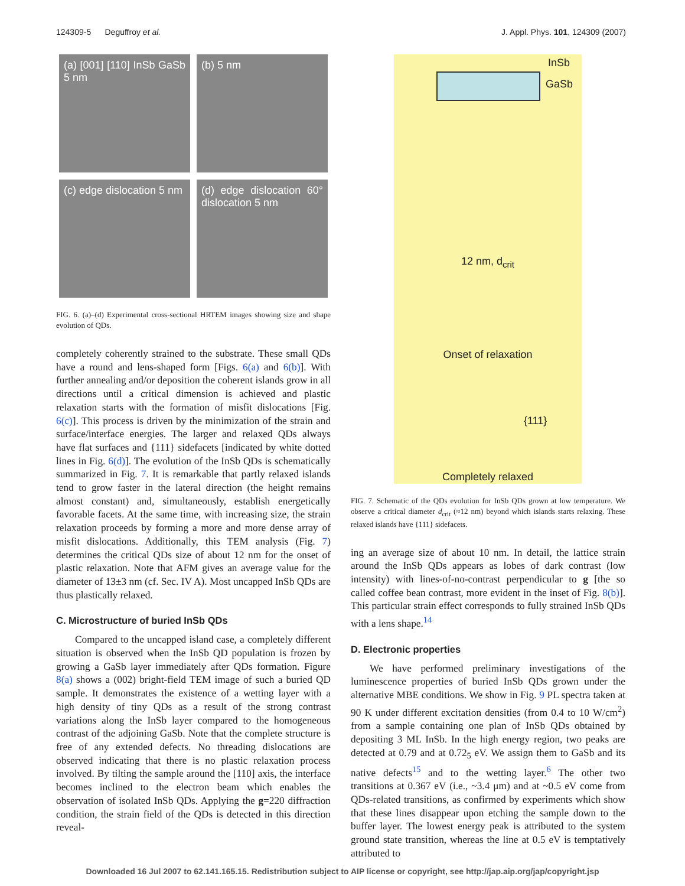124309-5 Deguffroy et al. J. Appl. Phys. 101, 124309 (2007)
(a) [001] [110] InSb GaSb 5 nm
(b) 5 nm
(c) edge dislocation 5 nm
(d) edge dislocation 60° dislocation 5 nm
FIG. 6. (a)–(d) Experimental cross-sectional HRTEM images showing size and shape evolution of QDs.
completely coherently strained to the substrate. These small QDs have a round and lens-shaped form [Figs. 6(a) and 6(b)]. With further annealing and/or deposition the coherent islands grow in all directions until a critical dimension is achieved and plastic relaxation starts with the formation of misfit dislocations [Fig. 6(c)]. This process is driven by the minimization of the strain and surface/interface energies. The larger and relaxed QDs always have flat surfaces and {111} sidefacets [indicated by white dotted lines in Fig. 6(d)]. The evolution of the InSb QDs is schematically summarized in Fig. 7. It is remarkable that partly relaxed islands tend to grow faster in the lateral direction (the height remains almost constant) and, simultaneously, establish energetically favorable facets. At the same time, with increasing size, the strain relaxation proceeds by forming a more and more dense array of misfit dislocations. Additionally, this TEM analysis (Fig. 7) determines the critical QDs size of about 12 nm for the onset of plastic relaxation. Note that AFM gives an average value for the diameter of 13±3 nm (cf. Sec. IV A). Most uncapped InSb QDs are thus plastically relaxed.
C. Microstructure of buried InSb QDs
Compared to the uncapped island case, a completely different situation is observed when the InSb QD population is frozen by growing a GaSb layer immediately after QDs formation. Figure 8(a) shows a (002) bright-field TEM image of such a buried QD sample. It demonstrates the existence of a wetting layer with a high density of tiny QDs as a result of the strong contrast variations along the InSb layer compared to the homogeneous contrast of the adjoining GaSb. Note that the complete structure is free of any extended defects. No threading dislocations are observed indicating that there is no plastic relaxation process involved. By tilting the sample around the [110] axis, the interface becomes inclined to the electron beam which enables the observation of isolated InSb QDs. Applying the g=220 diffraction condition, the strain field of the QDs is detected in this direction reveal-
InSb
GaSb
12 nm, d<sub>crit</sub>
Onset of relaxation
{111}
Completely relaxed
FIG. 7. Schematic of the QDs evolution for InSb QDs grown at low temperature. We observe a critical diameter d<sub>crit</sub> (≈12 nm) beyond which islands starts relaxing. These relaxed islands have {111} sidefacets.
ing an average size of about 10 nm. In detail, the lattice strain around the InSb QDs appears as lobes of dark contrast (low intensity) with lines-of-no-contrast perpendicular to g [the so called coffee bean contrast, more evident in the inset of Fig. 8(b)]. This particular strain effect corresponds to fully strained InSb QDs with a lens shape.<sup>14</sup>
D. Electronic properties
We have performed preliminary investigations of the luminescence properties of buried InSb QDs grown under the alternative MBE conditions. We show in Fig. 9 PL spectra taken at 90 K under different excitation densities (from 0.4 to 10 W/cm<sup>2</sup>) from a sample containing one plan of InSb QDs obtained by depositing 3 ML InSb. In the high energy region, two peaks are detected at 0.79 and at 0.72<sub>5</sub> eV. We assign them to GaSb and its native defects<sup>15</sup> and to the wetting layer.<sup>6</sup> The other two transitions at 0.367 eV (i.e., ~3.4 μm) and at ~0.5 eV come from QDs-related transitions, as confirmed by experiments which show that these lines disappear upon etching the sample down to the buffer layer. The lowest energy peak is attributed to the system ground state transition, whereas the line at 0.5 eV is temptatively attributed to
Downloaded 16 Jul 2007 to 62.141.165.15. Redistribution subject to AIP license or copyright, see http://jap.aip.org/jap/copyright.jsp